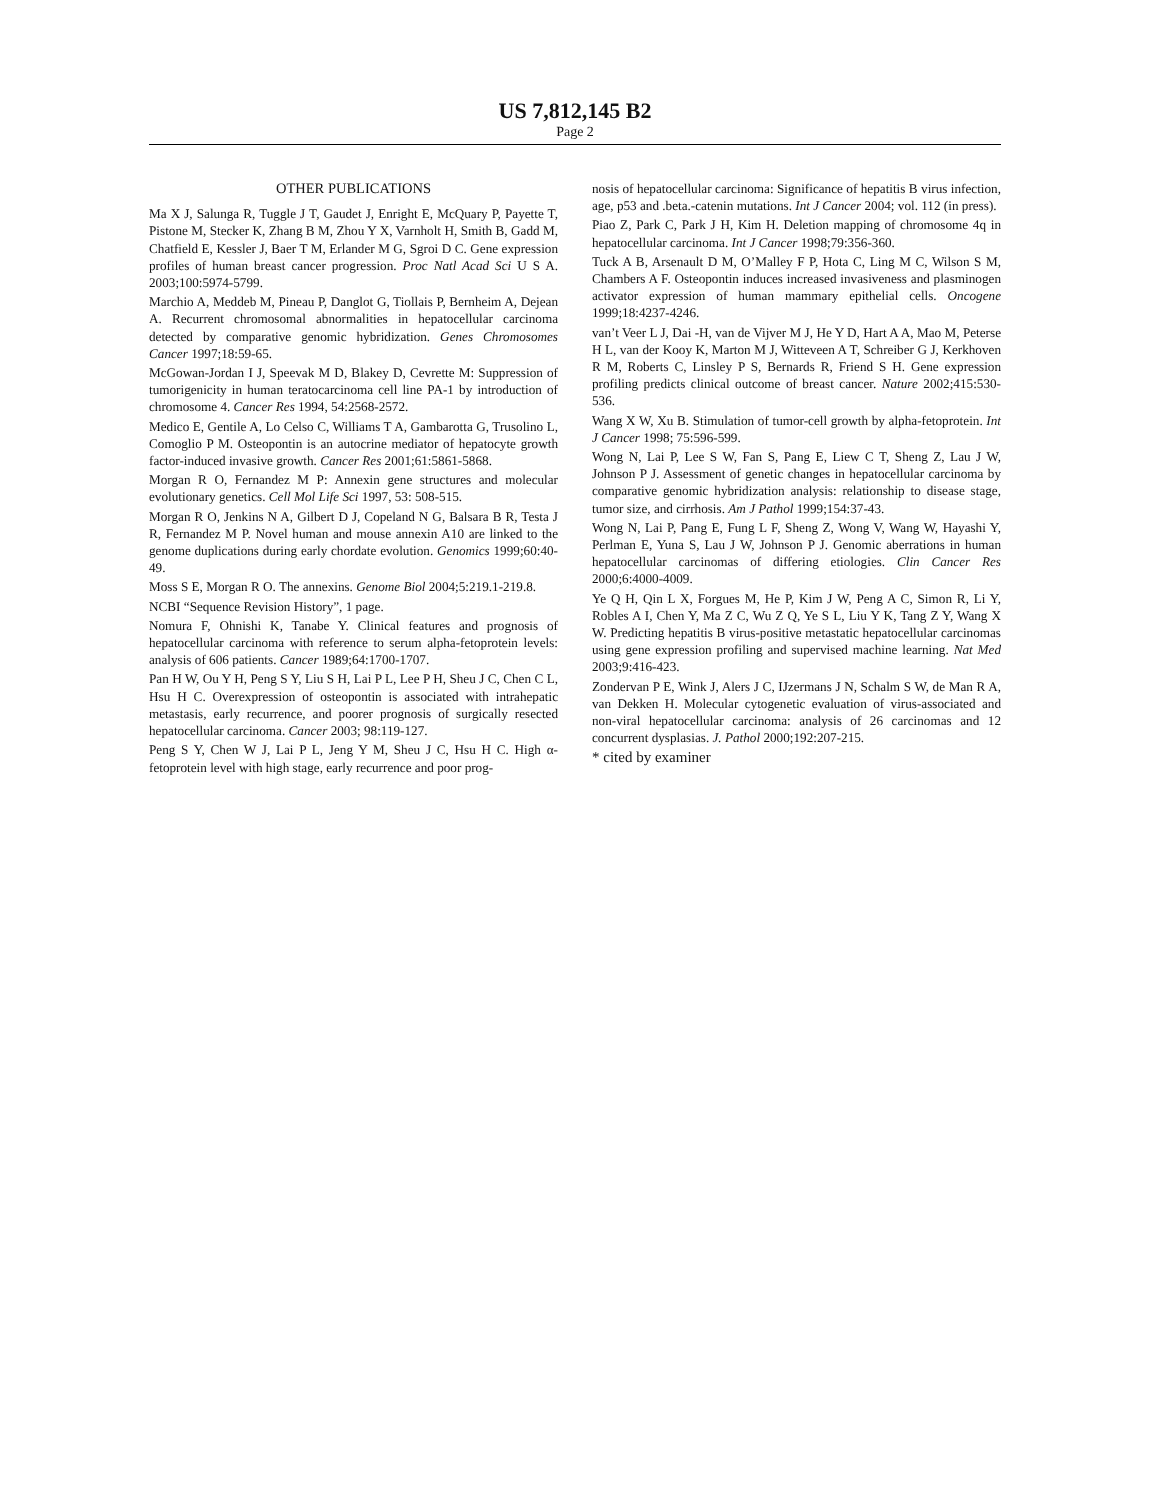US 7,812,145 B2
Page 2
OTHER PUBLICATIONS
Ma X J, Salunga R, Tuggle J T, Gaudet J, Enright E, McQuary P, Payette T, Pistone M, Stecker K, Zhang B M, Zhou Y X, Varnholt H, Smith B, Gadd M, Chatfield E, Kessler J, Baer T M, Erlander M G, Sgroi D C. Gene expression profiles of human breast cancer progression. Proc Natl Acad Sci U S A. 2003;100:5974-5799.
Marchio A, Meddeb M, Pineau P, Danglot G, Tiollais P, Bernheim A, Dejean A. Recurrent chromosomal abnormalities in hepatocellular carcinoma detected by comparative genomic hybridization. Genes Chromosomes Cancer 1997;18:59-65.
McGowan-Jordan I J, Speevak M D, Blakey D, Cevrette M: Suppression of tumorigenicity in human teratocarcinoma cell line PA-1 by introduction of chromosome 4. Cancer Res 1994, 54:2568-2572.
Medico E, Gentile A, Lo Celso C, Williams T A, Gambarotta G, Trusolino L, Comoglio P M. Osteopontin is an autocrine mediator of hepatocyte growth factor-induced invasive growth. Cancer Res 2001;61:5861-5868.
Morgan R O, Fernandez M P: Annexin gene structures and molecular evolutionary genetics. Cell Mol Life Sci 1997, 53: 508-515.
Morgan R O, Jenkins N A, Gilbert D J, Copeland N G, Balsara B R, Testa J R, Fernandez M P. Novel human and mouse annexin A10 are linked to the genome duplications during early chordate evolution. Genomics 1999;60:40-49.
Moss S E, Morgan R O. The annexins. Genome Biol 2004;5:219.1-219.8.
NCBI “Sequence Revision History”, 1 page.
Nomura F, Ohnishi K, Tanabe Y. Clinical features and prognosis of hepatocellular carcinoma with reference to serum alpha-fetoprotein levels: analysis of 606 patients. Cancer 1989;64:1700-1707.
Pan H W, Ou Y H, Peng S Y, Liu S H, Lai P L, Lee P H, Sheu J C, Chen C L, Hsu H C. Overexpression of osteopontin is associated with intrahepatic metastasis, early recurrence, and poorer prognosis of surgically resected hepatocellular carcinoma. Cancer 2003; 98:119-127.
Peng S Y, Chen W J, Lai P L, Jeng Y M, Sheu J C, Hsu H C. High α-fetoprotein level with high stage, early recurrence and poor prog-
nosis of hepatocellular carcinoma: Significance of hepatitis B virus infection, age, p53 and .beta.-catenin mutations. Int J Cancer 2004; vol. 112 (in press).
Piao Z, Park C, Park J H, Kim H. Deletion mapping of chromosome 4q in hepatocellular carcinoma. Int J Cancer 1998;79:356-360.
Tuck A B, Arsenault D M, O’Malley F P, Hota C, Ling M C, Wilson S M, Chambers A F. Osteopontin induces increased invasiveness and plasminogen activator expression of human mammary epithelial cells. Oncogene 1999;18:4237-4246.
van’t Veer L J, Dai -H, van de Vijver M J, He Y D, Hart A A, Mao M, Peterse H L, van der Kooy K, Marton M J, Witteveen A T, Schreiber G J, Kerkhoven R M, Roberts C, Linsley P S, Bernards R, Friend S H. Gene expression profiling predicts clinical outcome of breast cancer. Nature 2002;415:530-536.
Wang X W, Xu B. Stimulation of tumor-cell growth by alpha-fetoprotein. Int J Cancer 1998; 75:596-599.
Wong N, Lai P, Lee S W, Fan S, Pang E, Liew C T, Sheng Z, Lau J W, Johnson P J. Assessment of genetic changes in hepatocellular carcinoma by comparative genomic hybridization analysis: relationship to disease stage, tumor size, and cirrhosis. Am J Pathol 1999;154:37-43.
Wong N, Lai P, Pang E, Fung L F, Sheng Z, Wong V, Wang W, Hayashi Y, Perlman E, Yuna S, Lau J W, Johnson P J. Genomic aberrations in human hepatocellular carcinomas of differing etiologies. Clin Cancer Res 2000;6:4000-4009.
Ye Q H, Qin L X, Forgues M, He P, Kim J W, Peng A C, Simon R, Li Y, Robles A I, Chen Y, Ma Z C, Wu Z Q, Ye S L, Liu Y K, Tang Z Y, Wang X W. Predicting hepatitis B virus-positive metastatic hepatocellular carcinomas using gene expression profiling and supervised machine learning. Nat Med 2003;9:416-423.
Zondervan P E, Wink J, Alers J C, IJzermans J N, Schalm S W, de Man R A, van Dekken H. Molecular cytogenetic evaluation of virus-associated and non-viral hepatocellular carcinoma: analysis of 26 carcinomas and 12 concurrent dysplasias. J. Pathol 2000;192:207-215.
* cited by examiner